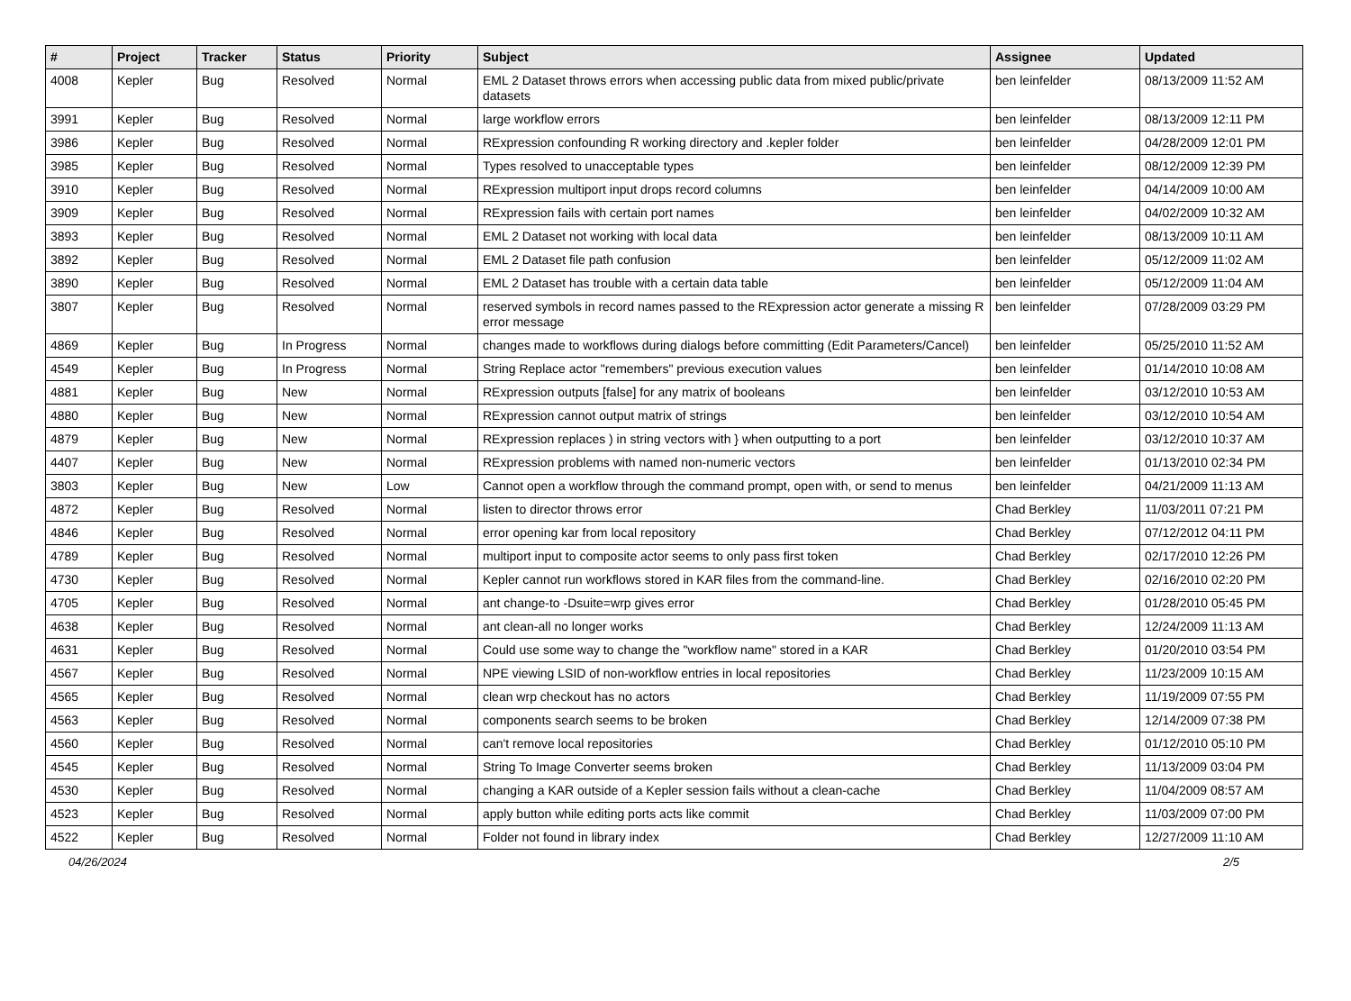| # | Project | Tracker | Status | Priority | Subject | Assignee | Updated |
| --- | --- | --- | --- | --- | --- | --- | --- |
| 4008 | Kepler | Bug | Resolved | Normal | EML 2 Dataset throws errors when accessing public data from mixed public/private datasets | ben leinfelder | 08/13/2009 11:52 AM |
| 3991 | Kepler | Bug | Resolved | Normal | large workflow errors | ben leinfelder | 08/13/2009 12:11 PM |
| 3986 | Kepler | Bug | Resolved | Normal | RExpression confounding R working directory and .kepler folder | ben leinfelder | 04/28/2009 12:01 PM |
| 3985 | Kepler | Bug | Resolved | Normal | Types resolved to unacceptable types | ben leinfelder | 08/12/2009 12:39 PM |
| 3910 | Kepler | Bug | Resolved | Normal | RExpression multiport input drops record columns | ben leinfelder | 04/14/2009 10:00 AM |
| 3909 | Kepler | Bug | Resolved | Normal | RExpression fails with certain port names | ben leinfelder | 04/02/2009 10:32 AM |
| 3893 | Kepler | Bug | Resolved | Normal | EML 2 Dataset not working with local data | ben leinfelder | 08/13/2009 10:11 AM |
| 3892 | Kepler | Bug | Resolved | Normal | EML 2 Dataset file path confusion | ben leinfelder | 05/12/2009 11:02 AM |
| 3890 | Kepler | Bug | Resolved | Normal | EML 2 Dataset has trouble with a certain data table | ben leinfelder | 05/12/2009 11:04 AM |
| 3807 | Kepler | Bug | Resolved | Normal | reserved symbols in record names passed to the RExpression actor generate a missing R error message | ben leinfelder | 07/28/2009 03:29 PM |
| 4869 | Kepler | Bug | In Progress | Normal | changes made to workflows during dialogs before committing (Edit Parameters/Cancel) | ben leinfelder | 05/25/2010 11:52 AM |
| 4549 | Kepler | Bug | In Progress | Normal | String Replace actor "remembers" previous execution values | ben leinfelder | 01/14/2010 10:08 AM |
| 4881 | Kepler | Bug | New | Normal | RExpression outputs [false] for any matrix of booleans | ben leinfelder | 03/12/2010 10:53 AM |
| 4880 | Kepler | Bug | New | Normal | RExpression cannot output matrix of strings | ben leinfelder | 03/12/2010 10:54 AM |
| 4879 | Kepler | Bug | New | Normal | RExpression replaces ) in string vectors with } when outputting to a port | ben leinfelder | 03/12/2010 10:37 AM |
| 4407 | Kepler | Bug | New | Normal | RExpression problems with named non-numeric vectors | ben leinfelder | 01/13/2010 02:34 PM |
| 3803 | Kepler | Bug | New | Low | Cannot open a workflow through the command prompt, open with, or send to menus | ben leinfelder | 04/21/2009 11:13 AM |
| 4872 | Kepler | Bug | Resolved | Normal | listen to director throws error | Chad Berkley | 11/03/2011 07:21 PM |
| 4846 | Kepler | Bug | Resolved | Normal | error opening kar from local repository | Chad Berkley | 07/12/2012 04:11 PM |
| 4789 | Kepler | Bug | Resolved | Normal | multiport input to composite actor seems to only pass first token | Chad Berkley | 02/17/2010 12:26 PM |
| 4730 | Kepler | Bug | Resolved | Normal | Kepler cannot run workflows stored in KAR files from the command-line. | Chad Berkley | 02/16/2010 02:20 PM |
| 4705 | Kepler | Bug | Resolved | Normal | ant change-to -Dsuite=wrp gives error | Chad Berkley | 01/28/2010 05:45 PM |
| 4638 | Kepler | Bug | Resolved | Normal | ant clean-all no longer works | Chad Berkley | 12/24/2009 11:13 AM |
| 4631 | Kepler | Bug | Resolved | Normal | Could use some way to change the "workflow name" stored in a KAR | Chad Berkley | 01/20/2010 03:54 PM |
| 4567 | Kepler | Bug | Resolved | Normal | NPE viewing LSID of non-workflow entries in local repositories | Chad Berkley | 11/23/2009 10:15 AM |
| 4565 | Kepler | Bug | Resolved | Normal | clean wrp checkout has no actors | Chad Berkley | 11/19/2009 07:55 PM |
| 4563 | Kepler | Bug | Resolved | Normal | components search seems to be broken | Chad Berkley | 12/14/2009 07:38 PM |
| 4560 | Kepler | Bug | Resolved | Normal | can't remove local repositories | Chad Berkley | 01/12/2010 05:10 PM |
| 4545 | Kepler | Bug | Resolved | Normal | String To Image Converter seems broken | Chad Berkley | 11/13/2009 03:04 PM |
| 4530 | Kepler | Bug | Resolved | Normal | changing a KAR outside of a Kepler session fails without a clean-cache | Chad Berkley | 11/04/2009 08:57 AM |
| 4523 | Kepler | Bug | Resolved | Normal | apply button while editing ports acts like commit | Chad Berkley | 11/03/2009 07:00 PM |
| 4522 | Kepler | Bug | Resolved | Normal | Folder not found in library index | Chad Berkley | 12/27/2009 11:10 AM |
04/26/2024 2/5